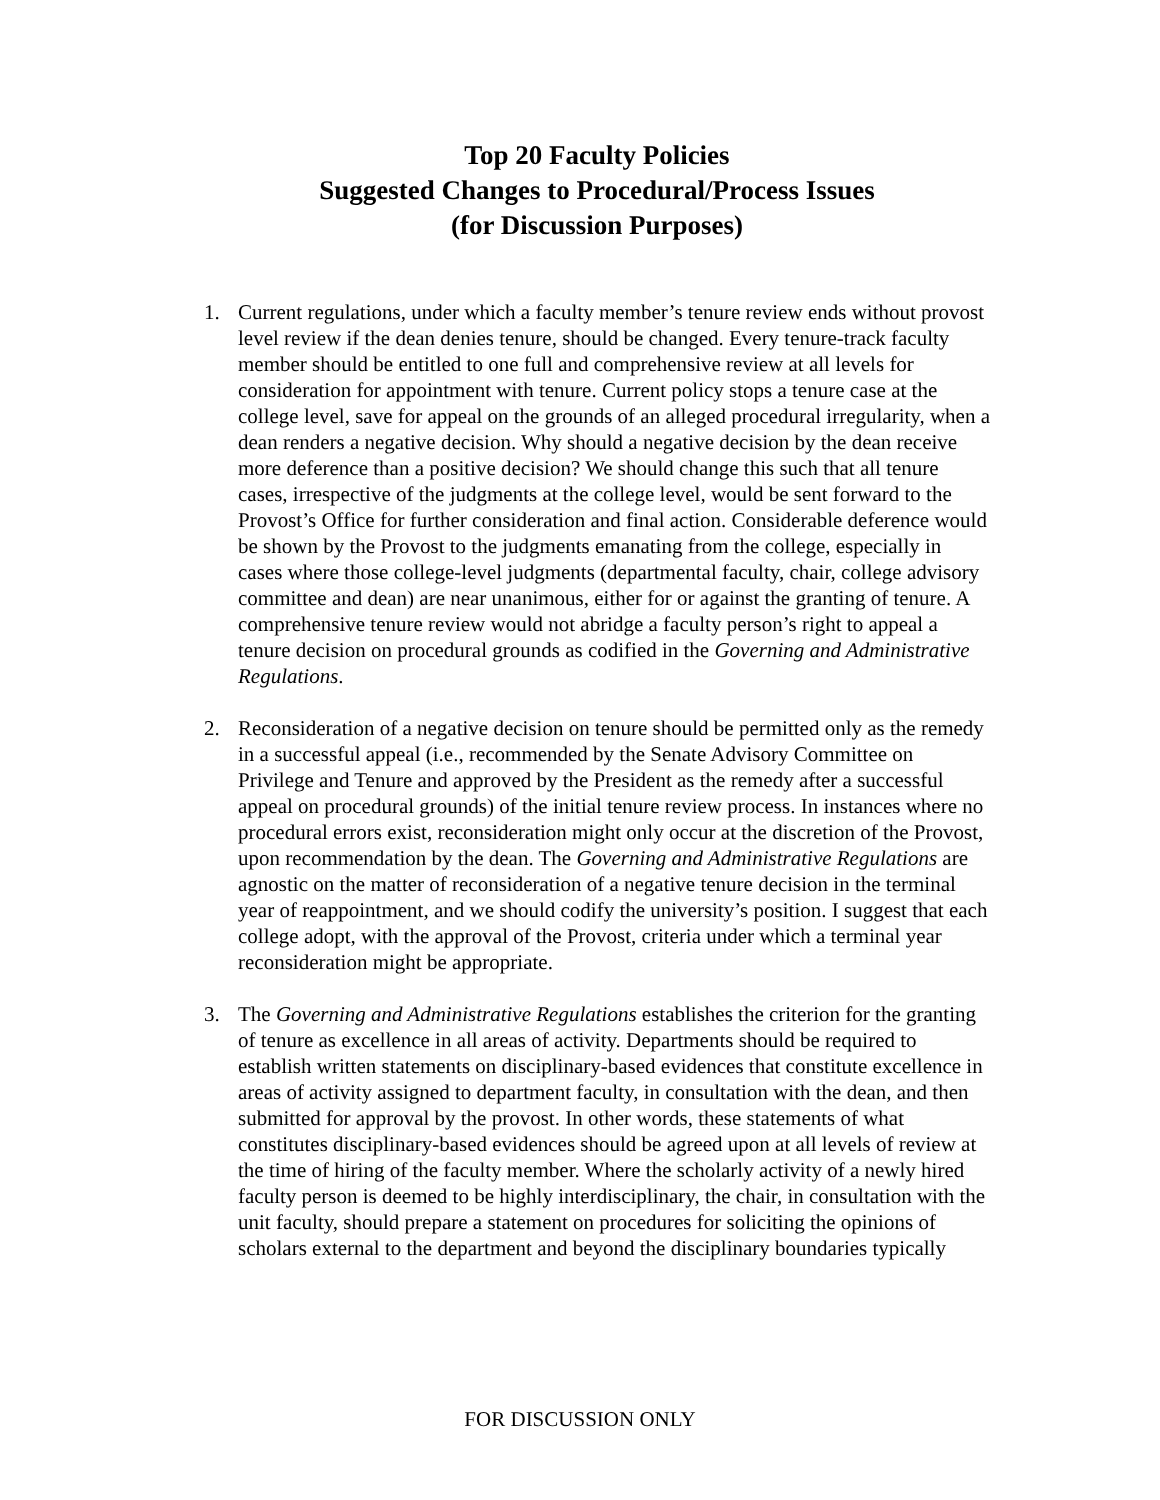Top 20 Faculty Policies
Suggested Changes to Procedural/Process Issues
(for Discussion Purposes)
1. Current regulations, under which a faculty member’s tenure review ends without provost level review if the dean denies tenure, should be changed. Every tenure-track faculty member should be entitled to one full and comprehensive review at all levels for consideration for appointment with tenure. Current policy stops a tenure case at the college level, save for appeal on the grounds of an alleged procedural irregularity, when a dean renders a negative decision. Why should a negative decision by the dean receive more deference than a positive decision? We should change this such that all tenure cases, irrespective of the judgments at the college level, would be sent forward to the Provost’s Office for further consideration and final action. Considerable deference would be shown by the Provost to the judgments emanating from the college, especially in cases where those college-level judgments (departmental faculty, chair, college advisory committee and dean) are near unanimous, either for or against the granting of tenure. A comprehensive tenure review would not abridge a faculty person’s right to appeal a tenure decision on procedural grounds as codified in the Governing and Administrative Regulations.
2. Reconsideration of a negative decision on tenure should be permitted only as the remedy in a successful appeal (i.e., recommended by the Senate Advisory Committee on Privilege and Tenure and approved by the President as the remedy after a successful appeal on procedural grounds) of the initial tenure review process. In instances where no procedural errors exist, reconsideration might only occur at the discretion of the Provost, upon recommendation by the dean. The Governing and Administrative Regulations are agnostic on the matter of reconsideration of a negative tenure decision in the terminal year of reappointment, and we should codify the university’s position. I suggest that each college adopt, with the approval of the Provost, criteria under which a terminal year reconsideration might be appropriate.
3. The Governing and Administrative Regulations establishes the criterion for the granting of tenure as excellence in all areas of activity. Departments should be required to establish written statements on disciplinary-based evidences that constitute excellence in areas of activity assigned to department faculty, in consultation with the dean, and then submitted for approval by the provost. In other words, these statements of what constitutes disciplinary-based evidences should be agreed upon at all levels of review at the time of hiring of the faculty member. Where the scholarly activity of a newly hired faculty person is deemed to be highly interdisciplinary, the chair, in consultation with the unit faculty, should prepare a statement on procedures for soliciting the opinions of scholars external to the department and beyond the disciplinary boundaries typically
FOR DISCUSSION ONLY